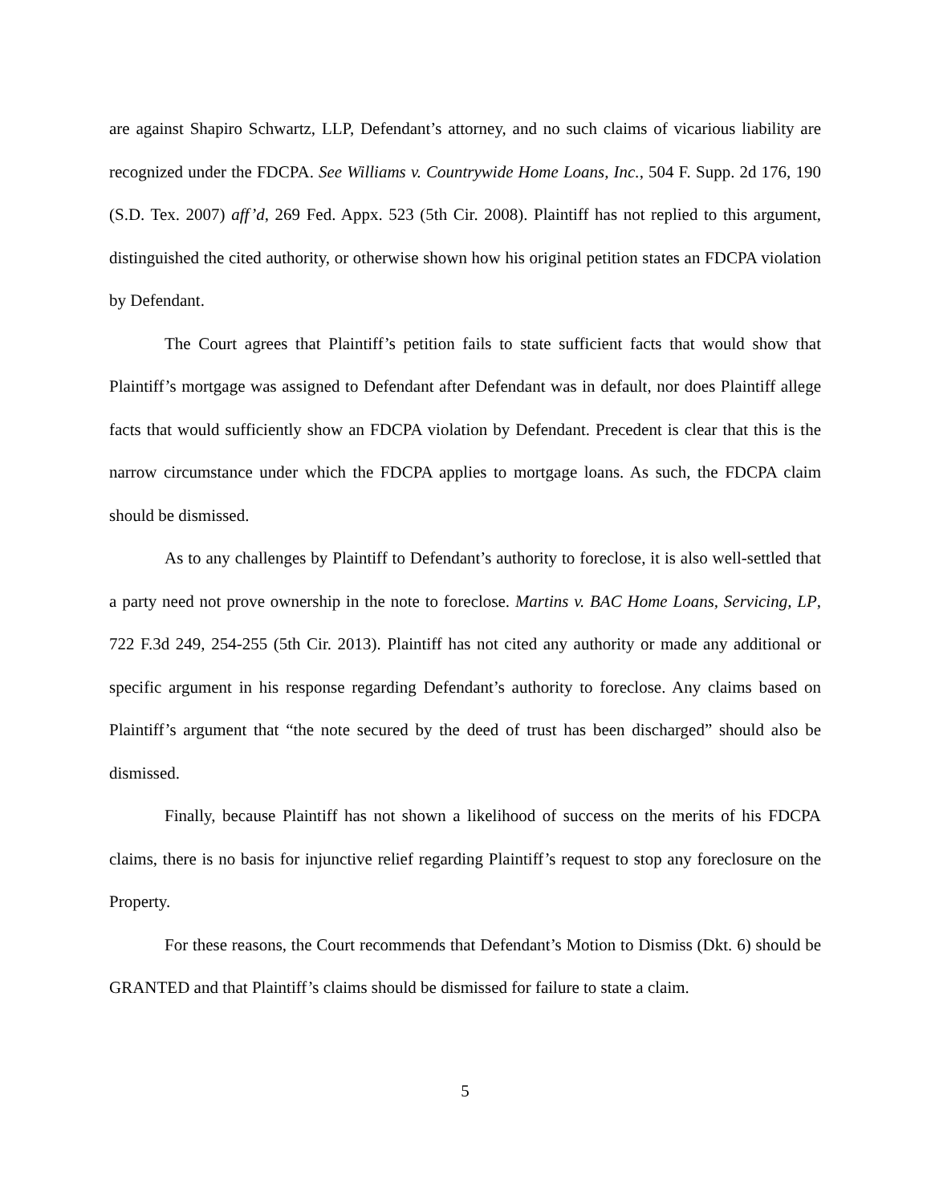are against Shapiro Schwartz, LLP, Defendant’s attorney, and no such claims of vicarious liability are recognized under the FDCPA. See Williams v. Countrywide Home Loans, Inc., 504 F. Supp. 2d 176, 190 (S.D. Tex. 2007) aff’d, 269 Fed. Appx. 523 (5th Cir. 2008). Plaintiff has not replied to this argument, distinguished the cited authority, or otherwise shown how his original petition states an FDCPA violation by Defendant.
The Court agrees that Plaintiff’s petition fails to state sufficient facts that would show that Plaintiff’s mortgage was assigned to Defendant after Defendant was in default, nor does Plaintiff allege facts that would sufficiently show an FDCPA violation by Defendant. Precedent is clear that this is the narrow circumstance under which the FDCPA applies to mortgage loans. As such, the FDCPA claim should be dismissed.
As to any challenges by Plaintiff to Defendant’s authority to foreclose, it is also well-settled that a party need not prove ownership in the note to foreclose. Martins v. BAC Home Loans, Servicing, LP, 722 F.3d 249, 254-255 (5th Cir. 2013). Plaintiff has not cited any authority or made any additional or specific argument in his response regarding Defendant’s authority to foreclose. Any claims based on Plaintiff’s argument that “the note secured by the deed of trust has been discharged” should also be dismissed.
Finally, because Plaintiff has not shown a likelihood of success on the merits of his FDCPA claims, there is no basis for injunctive relief regarding Plaintiff’s request to stop any foreclosure on the Property.
For these reasons, the Court recommends that Defendant’s Motion to Dismiss (Dkt. 6) should be GRANTED and that Plaintiff’s claims should be dismissed for failure to state a claim.
5